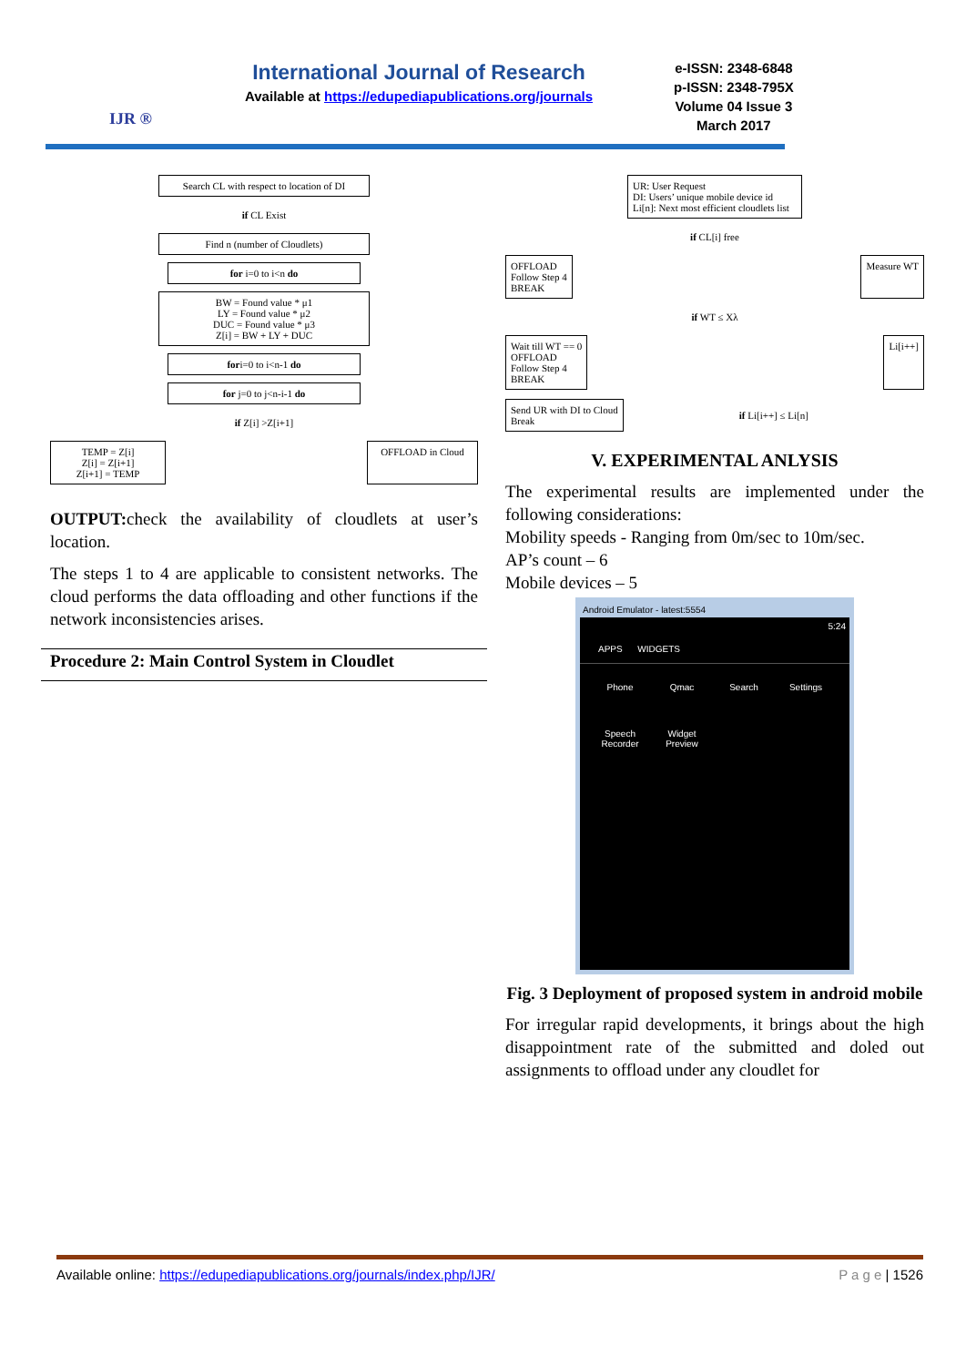IJR ®
International Journal of Research
Available at https://edupediapublications.org/journals
e-ISSN: 2348-6848
p-ISSN: 2348-795X
Volume 04 Issue 3
March 2017
Search CL with respect to location of DI
if CL Exist
Find n (number of Cloudlets)
for i=0 to i<n do
BW = Found value * μ1
LY = Found value * μ2
DUC = Found value * μ3
Z[i] = BW + LY + DUC
fori=0 to i<n-1 do
for j=0 to j<n-i-1 do
if Z[i] >Z[i+1]
TEMP = Z[i]
Z[i] = Z[i+1]
Z[i+1] = TEMP
OFFLOAD in Cloud
OUTPUT: check the availability of cloudlets at user’s location.
The steps 1 to 4 are applicable to consistent networks. The cloud performs the data offloading and other functions if the network inconsistencies arises.
Procedure 2: Main Control System in Cloudlet
UR: User Request
DI: Users’ unique mobile device id
Li[n]: Next most efficient cloudlets list
if CL[i] free
OFFLOAD
Follow Step 4
BREAK
Measure WT
if WT ≤ Xλ
Wait till WT == 0
OFFLOAD
Follow Step 4
BREAK
Li[i++]
Send UR with DI to Cloud
Break
if Li[i++] ≤ Li[n]
V. EXPERIMENTAL ANLYSIS
The experimental results are implemented under the following considerations:
Mobility speeds - Ranging from 0m/sec to 10m/sec.
AP’s count – 6
Mobile devices – 5
Android Emulator - latest:5554
5:24
APPS WIDGETS
Phone
Qmac
Search
Settings
Speech Recorder
Widget Preview
Fig. 3 Deployment of proposed system in android mobile
For irregular rapid developments, it brings about the high disappointment rate of the submitted and doled out assignments to offload under any cloudlet for
Available online: https://edupediapublications.org/journals/index.php/IJR/ P a g e | 1526